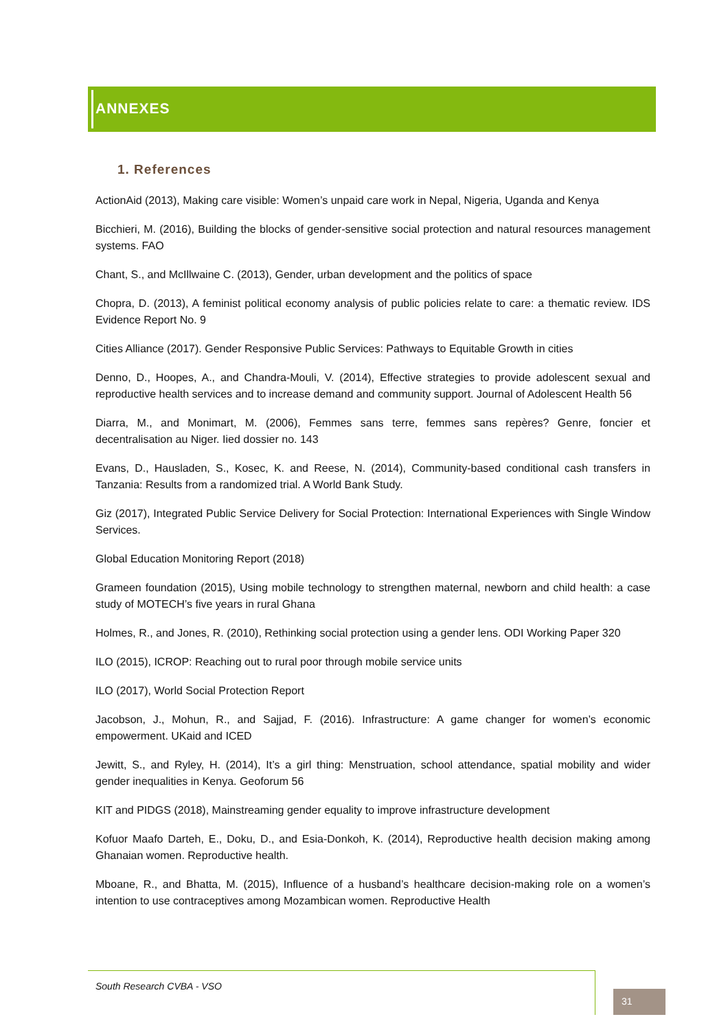ANNEXES
1. References
ActionAid (2013), Making care visible: Women’s unpaid care work in Nepal, Nigeria, Uganda and Kenya
Bicchieri, M. (2016), Building the blocks of gender-sensitive social protection and natural resources management systems. FAO
Chant, S., and McIllwaine C. (2013), Gender, urban development and the politics of space
Chopra, D. (2013), A feminist political economy analysis of public policies relate to care: a thematic review. IDS Evidence Report No. 9
Cities Alliance (2017). Gender Responsive Public Services: Pathways to Equitable Growth in cities
Denno, D., Hoopes, A., and Chandra-Mouli, V. (2014), Effective strategies to provide adolescent sexual and reproductive health services and to increase demand and community support. Journal of Adolescent Health 56
Diarra, M., and Monimart, M. (2006), Femmes sans terre, femmes sans repères? Genre, foncier et decentralisation au Niger. Iied dossier no. 143
Evans, D., Hausladen, S., Kosec, K. and Reese, N. (2014), Community-based conditional cash transfers in Tanzania: Results from a randomized trial. A World Bank Study.
Giz (2017), Integrated Public Service Delivery for Social Protection: International Experiences with Single Window Services.
Global Education Monitoring Report (2018)
Grameen foundation (2015), Using mobile technology to strengthen maternal, newborn and child health: a case study of MOTECH’s five years in rural Ghana
Holmes, R., and Jones, R. (2010), Rethinking social protection using a gender lens. ODI Working Paper 320
ILO (2015), ICROP: Reaching out to rural poor through mobile service units
ILO (2017), World Social Protection Report
Jacobson, J., Mohun, R., and Sajjad, F. (2016). Infrastructure: A game changer for women’s economic empowerment. UKaid and ICED
Jewitt, S., and Ryley, H. (2014), It’s a girl thing: Menstruation, school attendance, spatial mobility and wider gender inequalities in Kenya. Geoforum 56
KIT and PIDGS (2018), Mainstreaming gender equality to improve infrastructure development
Kofuor Maafo Darteh, E., Doku, D., and Esia-Donkoh, K. (2014), Reproductive health decision making among Ghanaian women. Reproductive health.
Mboane, R., and Bhatta, M. (2015), Influence of a husband’s healthcare decision-making role on a women’s intention to use contraceptives among Mozambican women. Reproductive Health
South Research CVBA - VSO
31